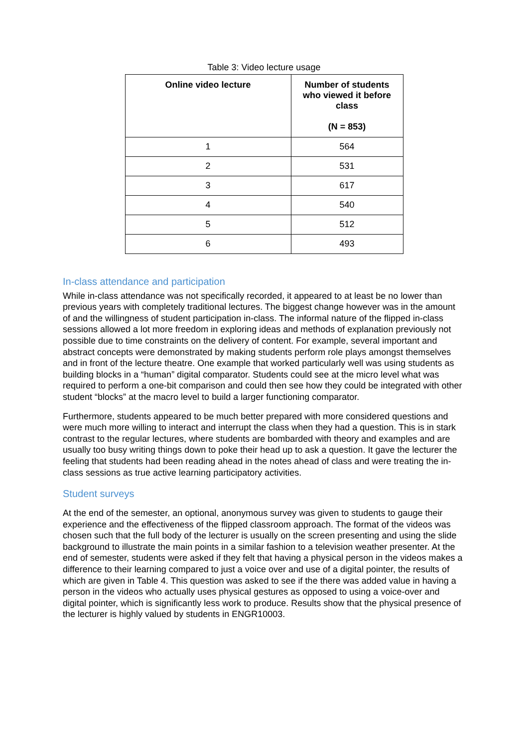Table 3: Video lecture usage
| Online video lecture | Number of students who viewed it before class (N = 853) |
| --- | --- |
| 1 | 564 |
| 2 | 531 |
| 3 | 617 |
| 4 | 540 |
| 5 | 512 |
| 6 | 493 |
In-class attendance and participation
While in-class attendance was not specifically recorded, it appeared to at least be no lower than previous years with completely traditional lectures. The biggest change however was in the amount of and the willingness of student participation in-class. The informal nature of the flipped in-class sessions allowed a lot more freedom in exploring ideas and methods of explanation previously not possible due to time constraints on the delivery of content. For example, several important and abstract concepts were demonstrated by making students perform role plays amongst themselves and in front of the lecture theatre. One example that worked particularly well was using students as building blocks in a “human” digital comparator. Students could see at the micro level what was required to perform a one-bit comparison and could then see how they could be integrated with other student “blocks” at the macro level to build a larger functioning comparator.
Furthermore, students appeared to be much better prepared with more considered questions and were much more willing to interact and interrupt the class when they had a question. This is in stark contrast to the regular lectures, where students are bombarded with theory and examples and are usually too busy writing things down to poke their head up to ask a question. It gave the lecturer the feeling that students had been reading ahead in the notes ahead of class and were treating the in-class sessions as true active learning participatory activities.
Student surveys
At the end of the semester, an optional, anonymous survey was given to students to gauge their experience and the effectiveness of the flipped classroom approach. The format of the videos was chosen such that the full body of the lecturer is usually on the screen presenting and using the slide background to illustrate the main points in a similar fashion to a television weather presenter. At the end of semester, students were asked if they felt that having a physical person in the videos makes a difference to their learning compared to just a voice over and use of a digital pointer, the results of which are given in Table 4. This question was asked to see if the there was added value in having a person in the videos who actually uses physical gestures as opposed to using a voice-over and digital pointer, which is significantly less work to produce. Results show that the physical presence of the lecturer is highly valued by students in ENGR10003.